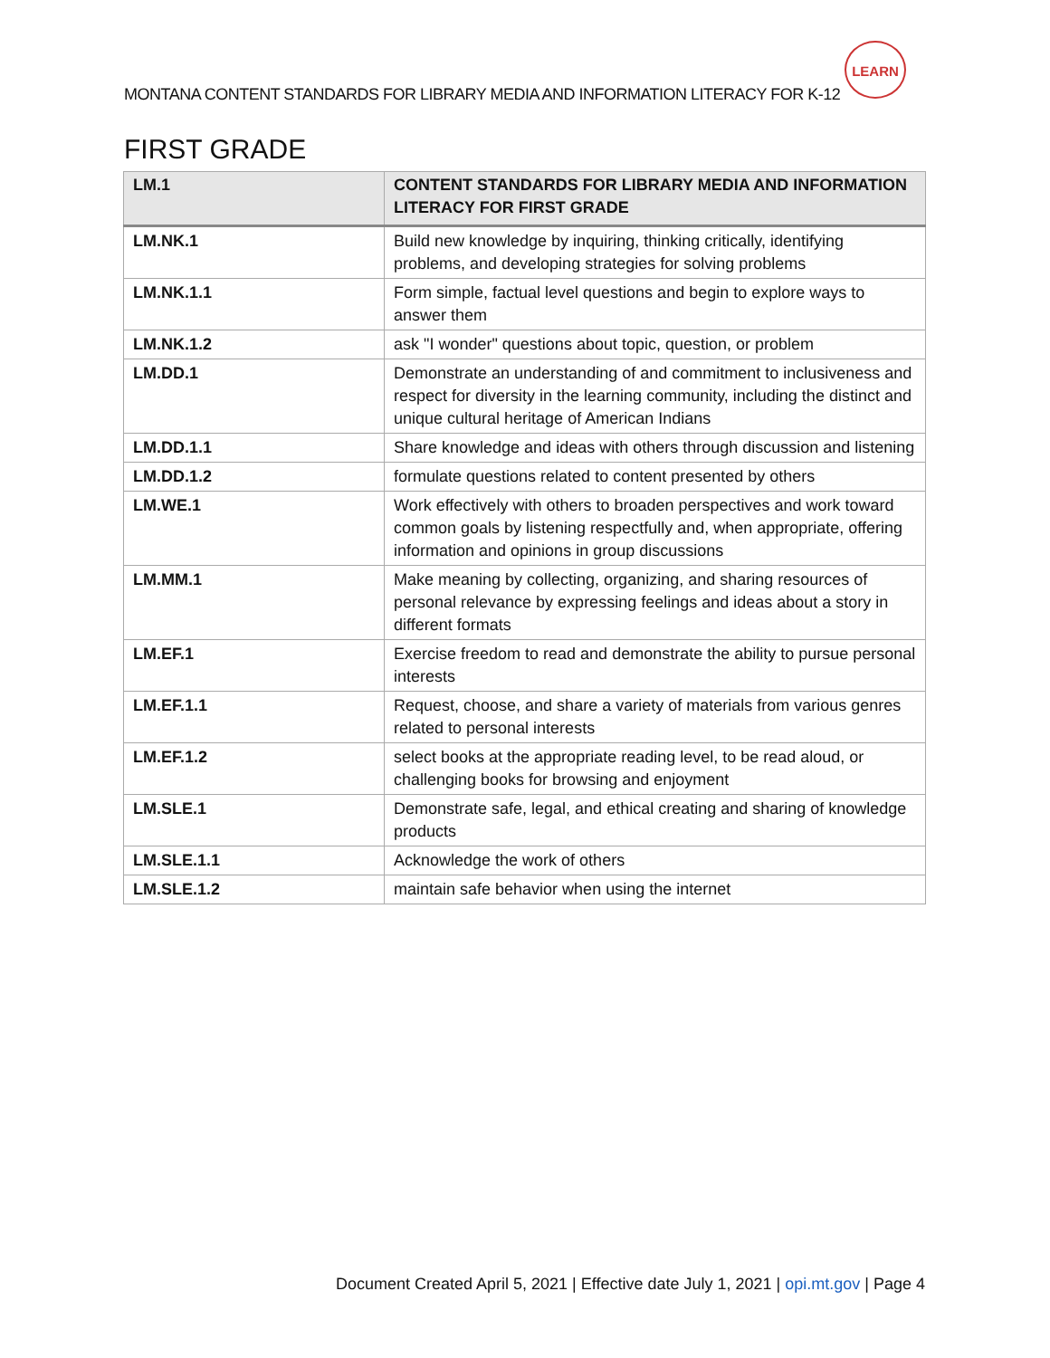MONTANA CONTENT STANDARDS FOR LIBRARY MEDIA AND INFORMATION LITERACY FOR K-12
LEARN
FIRST GRADE
| LM.1 | CONTENT STANDARDS FOR LIBRARY MEDIA AND INFORMATION LITERACY FOR FIRST GRADE |
| --- | --- |
| LM.NK.1 | Build new knowledge by inquiring, thinking critically, identifying problems, and developing strategies for solving problems |
| LM.NK.1.1 | Form simple, factual level questions and begin to explore ways to answer them |
| LM.NK.1.2 | ask "I wonder" questions about topic, question, or problem |
| LM.DD.1 | Demonstrate an understanding of and commitment to inclusiveness and respect for diversity in the learning community, including the distinct and unique cultural heritage of American Indians |
| LM.DD.1.1 | Share knowledge and ideas with others through discussion and listening |
| LM.DD.1.2 | formulate questions related to content presented by others |
| LM.WE.1 | Work effectively with others to broaden perspectives and work toward common goals by listening respectfully and, when appropriate, offering information and opinions in group discussions |
| LM.MM.1 | Make meaning by collecting, organizing, and sharing resources of personal relevance by expressing feelings and ideas about a story in different formats |
| LM.EF.1 | Exercise freedom to read and demonstrate the ability to pursue personal interests |
| LM.EF.1.1 | Request, choose, and share a variety of materials from various genres related to personal interests |
| LM.EF.1.2 | select books at the appropriate reading level, to be read aloud, or challenging books for browsing and enjoyment |
| LM.SLE.1 | Demonstrate safe, legal, and ethical creating and sharing of knowledge products |
| LM.SLE.1.1 | Acknowledge the work of others |
| LM.SLE.1.2 | maintain safe behavior when using the internet |
Document Created April 5, 2021 | Effective date July 1, 2021 | opi.mt.gov | Page 4